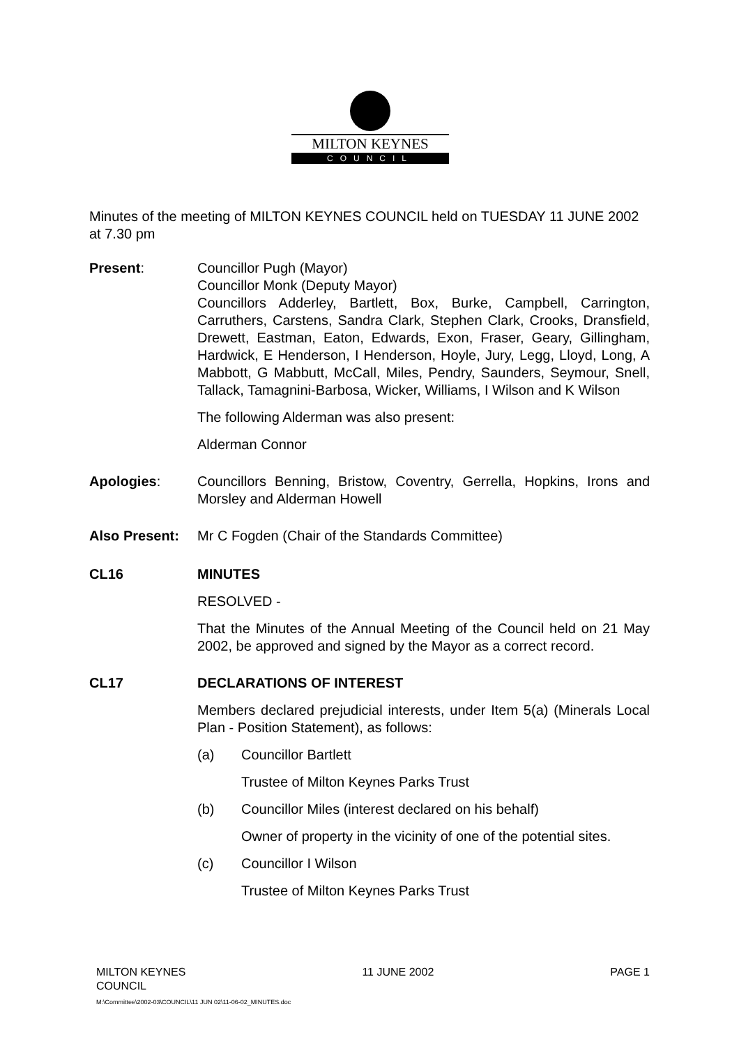MILTON KEYNES
COUNCIL
Minutes of the meeting of MILTON KEYNES COUNCIL held on TUESDAY 11 JUNE 2002 at 7.30 pm
Present: Councillor Pugh (Mayor)
Councillor Monk (Deputy Mayor)
Councillors Adderley, Bartlett, Box, Burke, Campbell, Carrington, Carruthers, Carstens, Sandra Clark, Stephen Clark, Crooks, Dransfield, Drewett, Eastman, Eaton, Edwards, Exon, Fraser, Geary, Gillingham, Hardwick, E Henderson, I Henderson, Hoyle, Jury, Legg, Lloyd, Long, A Mabbott, G Mabbutt, McCall, Miles, Pendry, Saunders, Seymour, Snell, Tallack, Tamagnini-Barbosa, Wicker, Williams, I Wilson and K Wilson
The following Alderman was also present:
Alderman Connor
Apologies: Councillors Benning, Bristow, Coventry, Gerrella, Hopkins, Irons and Morsley and Alderman Howell
Also Present:
Mr C Fogden (Chair of the Standards Committee)
CL16 MINUTES
RESOLVED -
That the Minutes of the Annual Meeting of the Council held on 21 May 2002, be approved and signed by the Mayor as a correct record.
CL17 DECLARATIONS OF INTEREST
Members declared prejudicial interests, under Item 5(a) (Minerals Local Plan - Position Statement), as follows:
(a) Councillor Bartlett
Trustee of Milton Keynes Parks Trust
(b) Councillor Miles (interest declared on his behalf)
Owner of property in the vicinity of one of the potential sites.
(c) Councillor I Wilson
Trustee of Milton Keynes Parks Trust
MILTON KEYNES
COUNCIL
11 JUNE 2002 PAGE 1
M:\Committee\2002-03\COUNCIL\11 JUN 02\11-06-02_MINUTES.doc